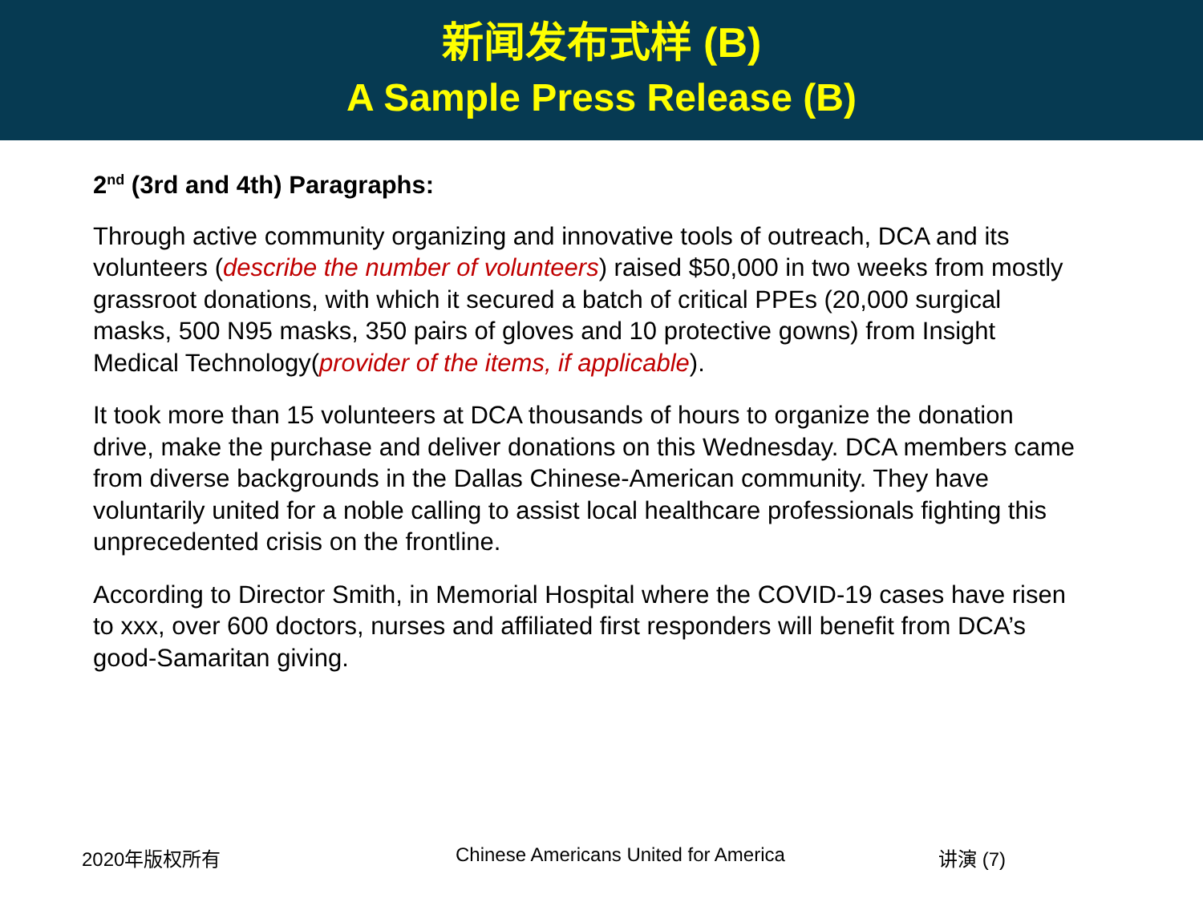新闻发布式样 (B)
A Sample Press Release (B)
2<sup>nd</sup> (3rd and 4th) Paragraphs:
Through active community organizing and innovative tools of outreach, DCA and its volunteers (describe the number of volunteers) raised $50,000 in two weeks from mostly grassroot donations, with which it secured a batch of critical PPEs (20,000 surgical masks, 500 N95 masks, 350 pairs of gloves and 10 protective gowns) from Insight Medical Technology(provider of the items, if applicable).
It took more than 15 volunteers at DCA thousands of hours to organize the donation drive, make the purchase and deliver donations on this Wednesday. DCA members came from diverse backgrounds in the Dallas Chinese-American community. They have voluntarily united for a noble calling to assist local healthcare professionals fighting this unprecedented crisis on the frontline.
According to Director Smith, in Memorial Hospital where the COVID-19 cases have risen to xxx, over 600 doctors, nurses and affiliated first responders will benefit from DCA’s good-Samaritan giving.
2020年版权所有 Chinese Americans United for America 讲演 (7)